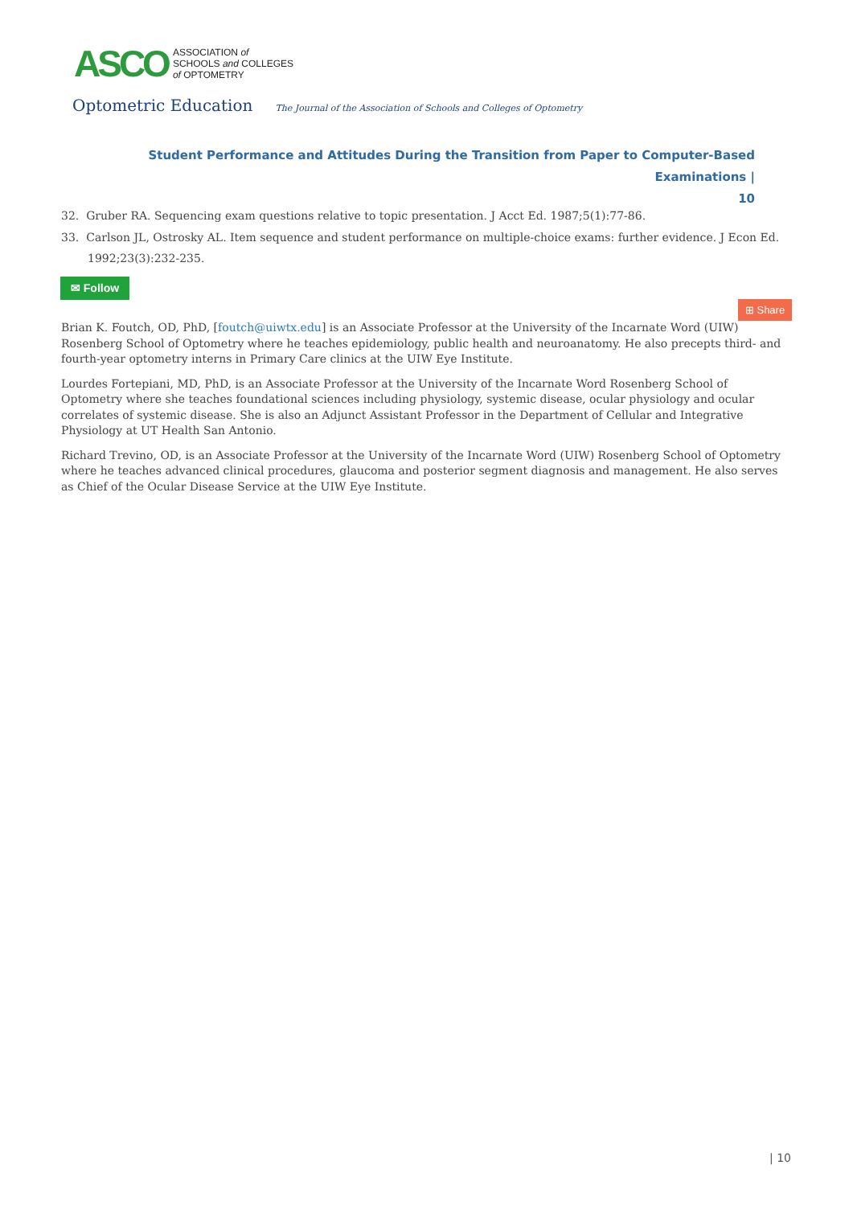ASCO ASSOCIATION of
SCHOOLS and COLLEGES
of OPTOMETRY
Optometric Education The Journal of the Association of Schools and Colleges of Optometry
Student Performance and Attitudes During the Transition from Paper to Computer-Based Examinations |
10
32. Gruber RA. Sequencing exam questions relative to topic presentation. J Acct Ed. 1987;5(1):77-86.
33. Carlson JL, Ostrosky AL. Item sequence and student performance on multiple-choice exams: further evidence. J Econ Ed. 1992;23(3):232-235.
✉ Follow
⊞ Share
Brian K. Foutch, OD, PhD, [foutch@uiwtx.edu] is an Associate Professor at the University of the Incarnate Word (UIW) Rosenberg School of Optometry where he teaches epidemiology, public health and neuroanatomy. He also precepts third- and fourth-year optometry interns in Primary Care clinics at the UIW Eye Institute.
Lourdes Fortepiani, MD, PhD, is an Associate Professor at the University of the Incarnate Word Rosenberg School of Optometry where she teaches foundational sciences including physiology, systemic disease, ocular physiology and ocular correlates of systemic disease. She is also an Adjunct Assistant Professor in the Department of Cellular and Integrative Physiology at UT Health San Antonio.
Richard Trevino, OD, is an Associate Professor at the University of the Incarnate Word (UIW) Rosenberg School of Optometry where he teaches advanced clinical procedures, glaucoma and posterior segment diagnosis and management. He also serves as Chief of the Ocular Disease Service at the UIW Eye Institute.
| 10